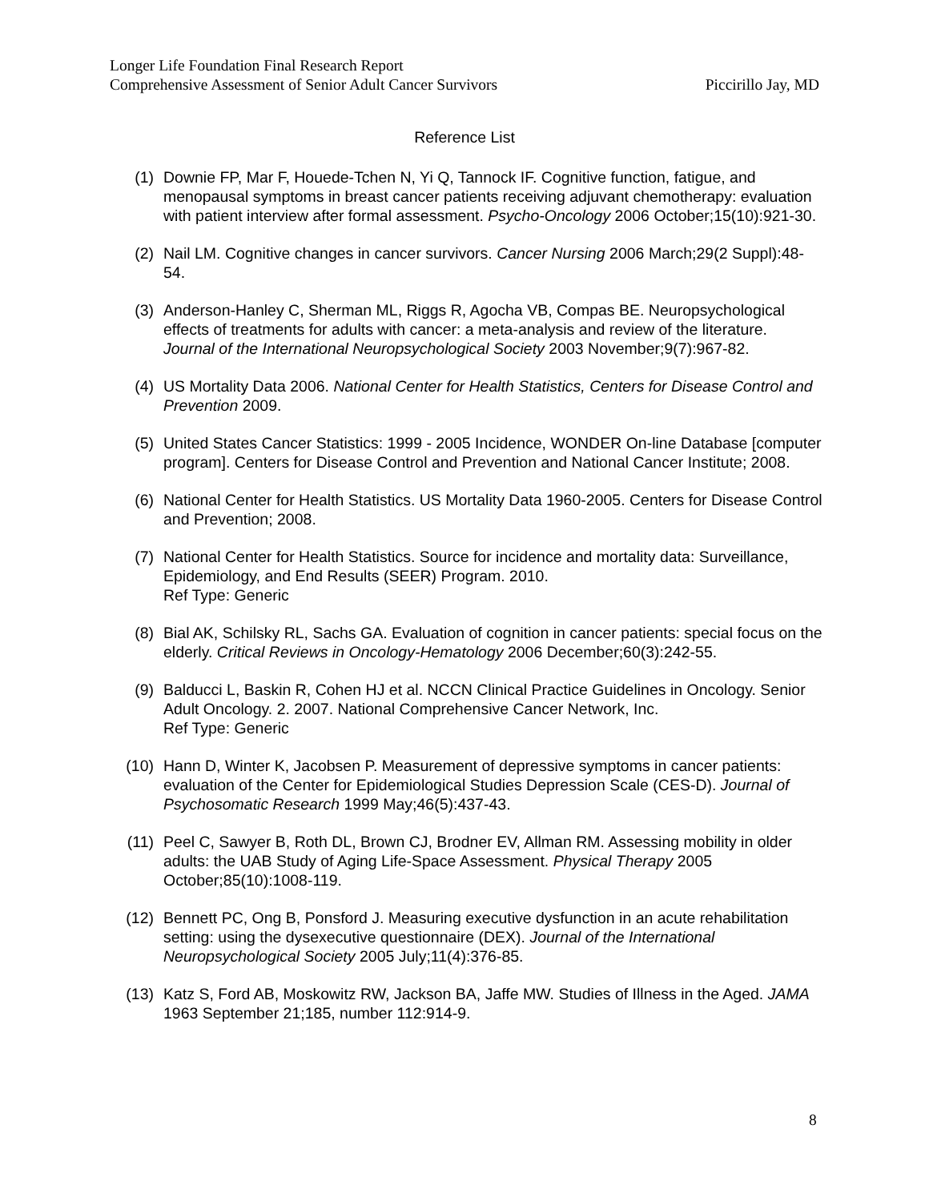Longer Life Foundation Final Research Report
Comprehensive Assessment of Senior Adult Cancer Survivors Piccirillo Jay, MD
Reference List
(1) Downie FP, Mar F, Houede-Tchen N, Yi Q, Tannock IF. Cognitive function, fatigue, and menopausal symptoms in breast cancer patients receiving adjuvant chemotherapy: evaluation with patient interview after formal assessment. Psycho-Oncology 2006 October;15(10):921-30.
(2) Nail LM. Cognitive changes in cancer survivors. Cancer Nursing 2006 March;29(2 Suppl):48-54.
(3) Anderson-Hanley C, Sherman ML, Riggs R, Agocha VB, Compas BE. Neuropsychological effects of treatments for adults with cancer: a meta-analysis and review of the literature. Journal of the International Neuropsychological Society 2003 November;9(7):967-82.
(4) US Mortality Data 2006. National Center for Health Statistics, Centers for Disease Control and Prevention 2009.
(5) United States Cancer Statistics: 1999 - 2005 Incidence, WONDER On-line Database [computer program]. Centers for Disease Control and Prevention and National Cancer Institute; 2008.
(6) National Center for Health Statistics. US Mortality Data 1960-2005. Centers for Disease Control and Prevention; 2008.
(7) National Center for Health Statistics. Source for incidence and mortality data: Surveillance, Epidemiology, and End Results (SEER) Program. 2010.
Ref Type: Generic
(8) Bial AK, Schilsky RL, Sachs GA. Evaluation of cognition in cancer patients: special focus on the elderly. Critical Reviews in Oncology-Hematology 2006 December;60(3):242-55.
(9) Balducci L, Baskin R, Cohen HJ et al. NCCN Clinical Practice Guidelines in Oncology. Senior Adult Oncology. 2. 2007. National Comprehensive Cancer Network, Inc.
Ref Type: Generic
(10) Hann D, Winter K, Jacobsen P. Measurement of depressive symptoms in cancer patients: evaluation of the Center for Epidemiological Studies Depression Scale (CES-D). Journal of Psychosomatic Research 1999 May;46(5):437-43.
(11) Peel C, Sawyer B, Roth DL, Brown CJ, Brodner EV, Allman RM. Assessing mobility in older adults: the UAB Study of Aging Life-Space Assessment. Physical Therapy 2005 October;85(10):1008-119.
(12) Bennett PC, Ong B, Ponsford J. Measuring executive dysfunction in an acute rehabilitation setting: using the dysexecutive questionnaire (DEX). Journal of the International Neuropsychological Society 2005 July;11(4):376-85.
(13) Katz S, Ford AB, Moskowitz RW, Jackson BA, Jaffe MW. Studies of Illness in the Aged. JAMA 1963 September 21;185, number 112:914-9.
8